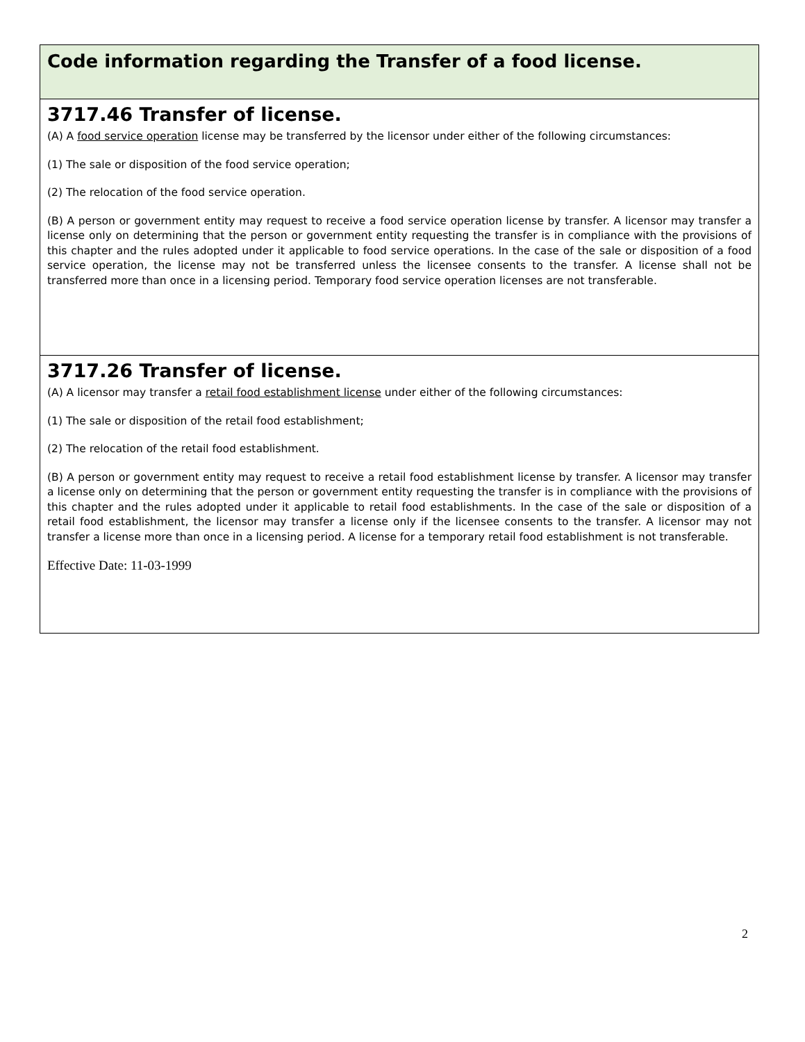Code information regarding the Transfer of a food license.
3717.46 Transfer of license.
(A) A food service operation license may be transferred by the licensor under either of the following circumstances:
(1) The sale or disposition of the food service operation;
(2) The relocation of the food service operation.
(B) A person or government entity may request to receive a food service operation license by transfer. A licensor may transfer a license only on determining that the person or government entity requesting the transfer is in compliance with the provisions of this chapter and the rules adopted under it applicable to food service operations. In the case of the sale or disposition of a food service operation, the license may not be transferred unless the licensee consents to the transfer. A license shall not be transferred more than once in a licensing period. Temporary food service operation licenses are not transferable.
3717.26 Transfer of license.
(A) A licensor may transfer a retail food establishment license under either of the following circumstances:
(1) The sale or disposition of the retail food establishment;
(2) The relocation of the retail food establishment.
(B) A person or government entity may request to receive a retail food establishment license by transfer. A licensor may transfer a license only on determining that the person or government entity requesting the transfer is in compliance with the provisions of this chapter and the rules adopted under it applicable to retail food establishments. In the case of the sale or disposition of a retail food establishment, the licensor may transfer a license only if the licensee consents to the transfer. A licensor may not transfer a license more than once in a licensing period. A license for a temporary retail food establishment is not transferable.
Effective Date: 11-03-1999
2